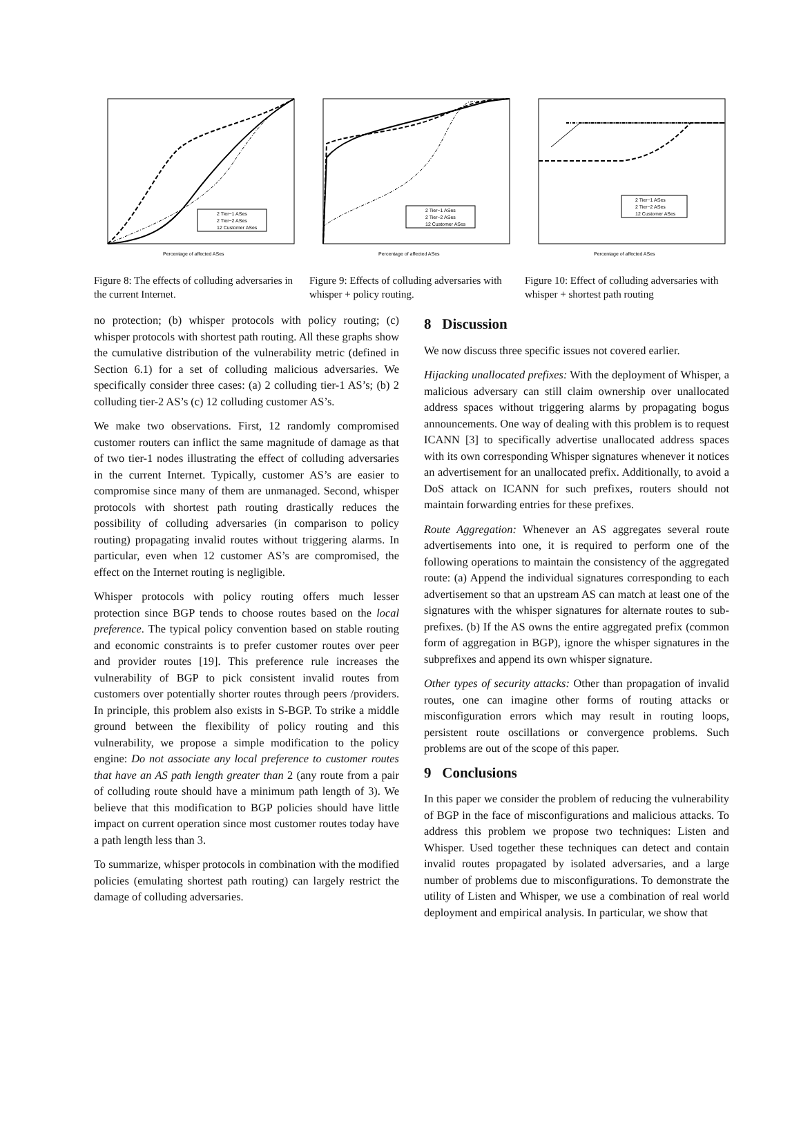2 Tier−1 ASes
2 Tier−2 ASes
12 Customer ASes
Percentage of affected ASes
Figure 8: The effects of colluding adversaries in the current Internet.
2 Tier−1 ASes
2 Tier−2 ASes
12 Customer ASes
Percentage of affected ASes
Figure 9: Effects of colluding adversaries with whisper + policy routing.
2 Tier−1 ASes
2 Tier−2 ASes
12 Customer ASes
Percentage of affected ASes
Figure 10: Effect of colluding adversaries with whisper + shortest path routing
no protection; (b) whisper protocols with policy routing; (c) whisper protocols with shortest path routing. All these graphs show the cumulative distribution of the vulnerability metric (defined in Section 6.1) for a set of colluding malicious adversaries. We specifically consider three cases: (a) 2 colluding tier-1 AS’s; (b) 2 colluding tier-2 AS’s (c) 12 colluding customer AS’s.
We make two observations. First, 12 randomly compromised customer routers can inflict the same magnitude of damage as that of two tier-1 nodes illustrating the effect of colluding adversaries in the current Internet. Typically, customer AS’s are easier to compromise since many of them are unmanaged. Second, whisper protocols with shortest path routing drastically reduces the possibility of colluding adversaries (in comparison to policy routing) propagating invalid routes without triggering alarms. In particular, even when 12 customer AS’s are compromised, the effect on the Internet routing is negligible.
Whisper protocols with policy routing offers much lesser protection since BGP tends to choose routes based on the local preference. The typical policy convention based on stable routing and economic constraints is to prefer customer routes over peer and provider routes [19]. This preference rule increases the vulnerability of BGP to pick consistent invalid routes from customers over potentially shorter routes through peers /providers. In principle, this problem also exists in S-BGP. To strike a middle ground between the flexibility of policy routing and this vulnerability, we propose a simple modification to the policy engine: Do not associate any local preference to customer routes that have an AS path length greater than 2 (any route from a pair of colluding route should have a minimum path length of 3). We believe that this modification to BGP policies should have little impact on current operation since most customer routes today have a path length less than 3.
To summarize, whisper protocols in combination with the modified policies (emulating shortest path routing) can largely restrict the damage of colluding adversaries.
8 Discussion
We now discuss three specific issues not covered earlier.
Hijacking unallocated prefixes: With the deployment of Whisper, a malicious adversary can still claim ownership over unallocated address spaces without triggering alarms by propagating bogus announcements. One way of dealing with this problem is to request ICANN [3] to specifically advertise unallocated address spaces with its own corresponding Whisper signatures whenever it notices an advertisement for an unallocated prefix. Additionally, to avoid a DoS attack on ICANN for such prefixes, routers should not maintain forwarding entries for these prefixes.
Route Aggregation: Whenever an AS aggregates several route advertisements into one, it is required to perform one of the following operations to maintain the consistency of the aggregated route: (a) Append the individual signatures corresponding to each advertisement so that an upstream AS can match at least one of the signatures with the whisper signatures for alternate routes to sub-prefixes. (b) If the AS owns the entire aggregated prefix (common form of aggregation in BGP), ignore the whisper signatures in the subprefixes and append its own whisper signature.
Other types of security attacks: Other than propagation of invalid routes, one can imagine other forms of routing attacks or misconfiguration errors which may result in routing loops, persistent route oscillations or convergence problems. Such problems are out of the scope of this paper.
9 Conclusions
In this paper we consider the problem of reducing the vulnerability of BGP in the face of misconfigurations and malicious attacks. To address this problem we propose two techniques: Listen and Whisper. Used together these techniques can detect and contain invalid routes propagated by isolated adversaries, and a large number of problems due to misconfigurations. To demonstrate the utility of Listen and Whisper, we use a combination of real world deployment and empirical analysis. In particular, we show that